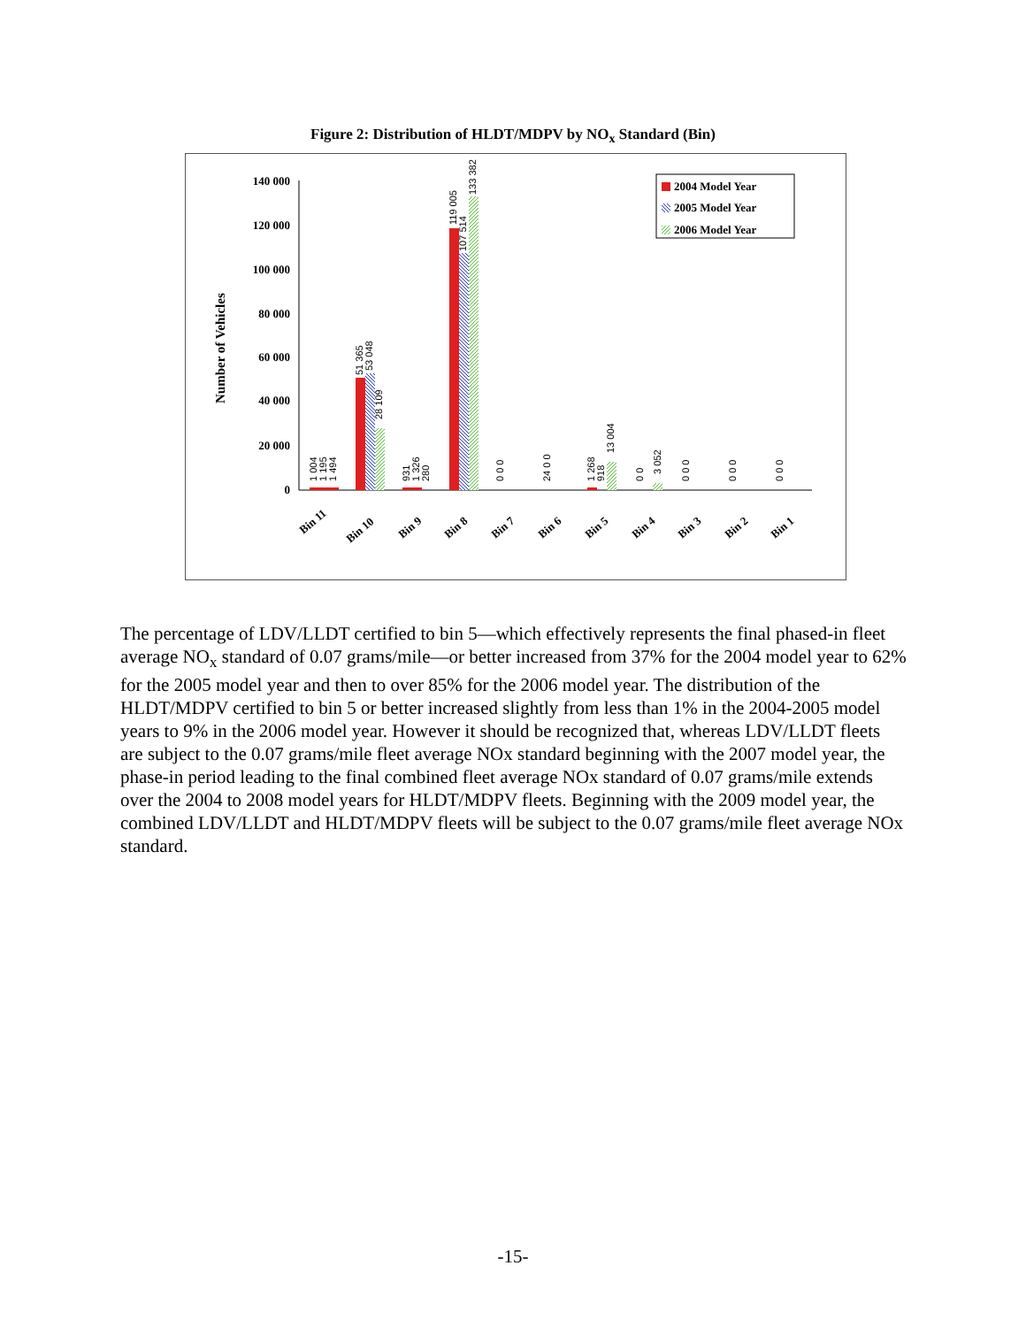Figure 2: Distribution of HLDT/MDPV by NO<sub>x</sub> Standard (Bin)
.
Number of Vehicles
140 000
120 000
100 000
80 000
60 000
20 000
0
40 000
Bin 11
Bin 10
Bin 9
Bin 8
Bin 7
Bin 6
Bin 5
Bin 4
Bin 3
Bin 2
Bin 1
1 004
1 195
1 494
51 365
53 048
28 109
931
1 326
280
119 005
107 514
133 382
0 0 0
24 0 0
1 268
918
13 004
0 0
3 052
0 0 0
0 0 0
0 0 0
2004 Model Year
2005 Model Year
2006 Model Year
The percentage of LDV/LLDT certified to bin 5—which effectively represents the final phased-in fleet average NO<sub>x</sub> standard of 0.07 grams/mile—or better increased from 37% for the 2004 model year to 62% for the 2005 model year and then to over 85% for the 2006 model year. The distribution of the HLDT/MDPV certified to bin 5 or better increased slightly from less than 1% in the 2004-2005 model years to 9% in the 2006 model year. However it should be recognized that, whereas LDV/LLDT fleets are subject to the 0.07 grams/mile fleet average NOx standard beginning with the 2007 model year, the phase-in period leading to the final combined fleet average NOx standard of 0.07 grams/mile extends over the 2004 to 2008 model years for HLDT/MDPV fleets. Beginning with the 2009 model year, the combined LDV/LLDT and HLDT/MDPV fleets will be subject to the 0.07 grams/mile fleet average NOx standard.
-15-